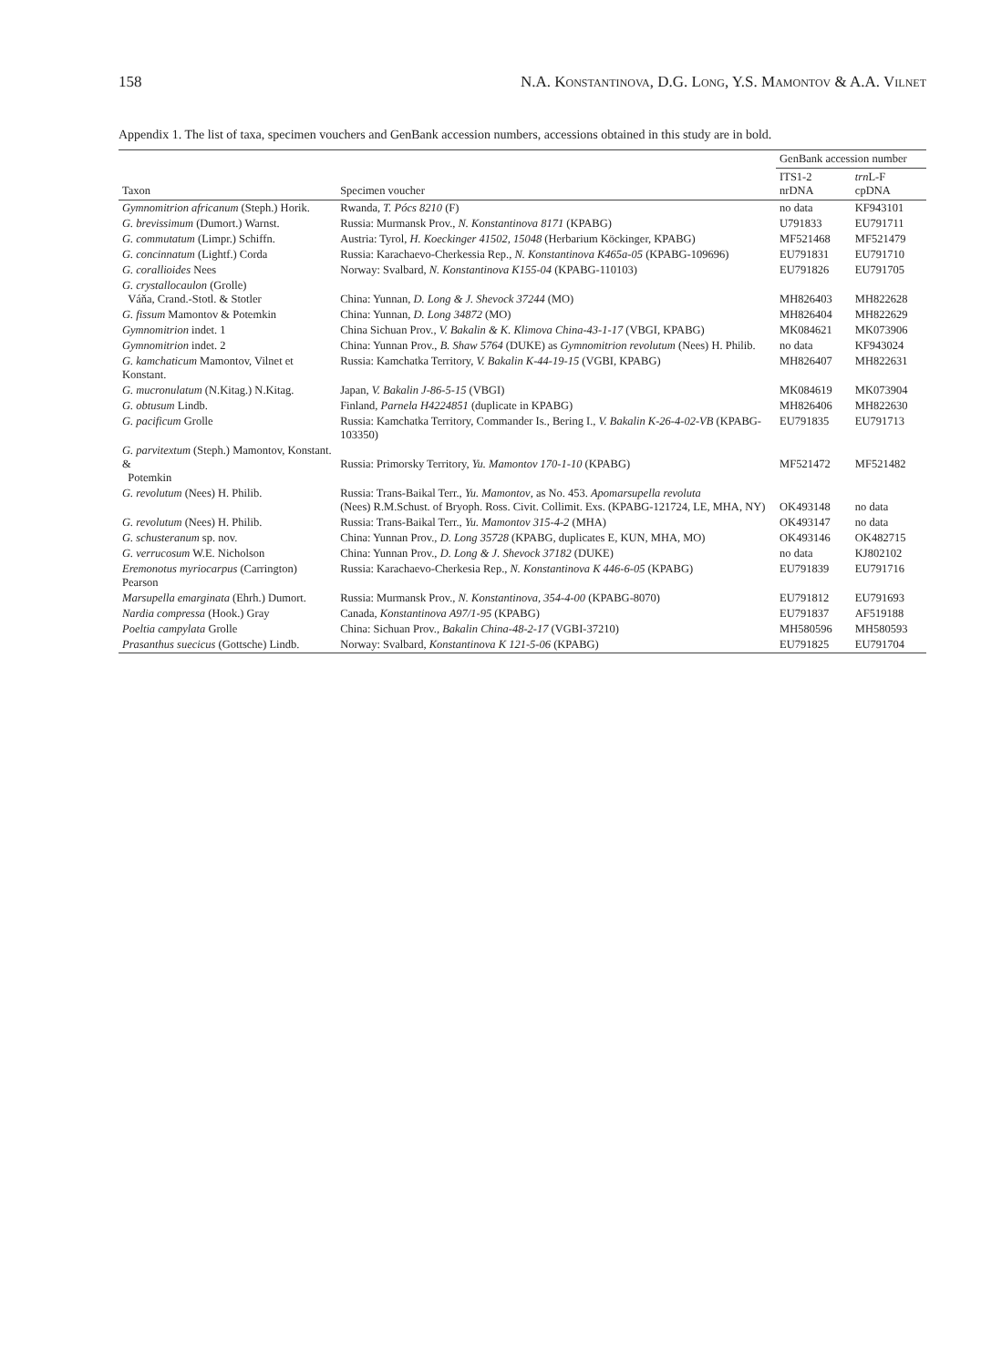158 N.A. Konstantinova, D.G. Long, Y.S. Mamontov & A.A. Vilnet
Appendix 1. The list of taxa, specimen vouchers and GenBank accession numbers, accessions obtained in this study are in bold.
| Taxon | Specimen voucher | GenBank accession number | |
| --- | --- | --- | --- |
| | | ITS1-2 nrDNA | trn L-F cpDNA |
| Gymnomitrion africanum (Steph.) Horik. | Rwanda, T. Pócs 8210 (F) | no data | KF943101 |
| G. brevissimum (Dumort.) Warnst. | Russia: Murmansk Prov., N. Konstantinova 8171 (KPABG) | U791833 | EU791711 |
| G. commutatum (Limpr.) Schiffn. | Austria: Tyrol, H. Koeckinger 41502, 15048 (Herbarium Köckinger, KPABG) | MF521468 | MF521479 |
| G. concinnatum (Lightf.) Corda | Russia: Karachaevo-Cherkessia Rep., N. Konstantinova K465a-05 (KPABG-109696) | EU791831 | EU791710 |
| G. corallioides Nees | Norway: Svalbard, N. Konstantinova K155-04 (KPABG-110103) | EU791826 | EU791705 |
| G. crystallocaulon (Grolle) Váňa, Crand.-Stotl. & Stotler | China: Yunnan, D. Long & J. Shevock 37244 (MO) | MH826403 | MH822628 |
| G. fissum Mamontov & Potemkin | China: Yunnan, D. Long 34872 (MO) | MH826404 | MH822629 |
| Gymnomitrion indet. 1 | China Sichuan Prov., V. Bakalin & K. Klimova China-43-1-17 (VBGI, KPABG) | MK084621 | MK073906 |
| Gymnomitrion indet. 2 | China: Yunnan Prov., B. Shaw 5764 (DUKE) as Gymnomitrion revolutum (Nees) H. Philib. | no data | KF943024 |
| G. kamchaticum Mamontov, Vilnet et Konstant. | Russia: Kamchatka Territory, V. Bakalin K-44-19-15 (VGBI, KPABG) | MH826407 | MH822631 |
| G. mucronulatum (N.Kitag.) N.Kitag. | Japan, V. Bakalin J-86-5-15 (VBGI) | MK084619 | MK073904 |
| G. obtusum Lindb. | Finland, Parnela H4224851 (duplicate in KPABG) | MH826406 | MH822630 |
| G. pacificum Grolle | Russia: Kamchatka Territory, Commander Is., Bering I., V. Bakalin K-26-4-02-VB (KPABG-103350) | EU791835 | EU791713 |
| G. parvitextum (Steph.) Mamontov, Konstant. & Potemkin | Russia: Primorsky Territory, Yu. Mamontov 170-1-10 (KPABG) | MF521472 | MF521482 |
| G. revolutum (Nees) H. Philib. | Russia: Trans-Baikal Terr., Yu. Mamontov , as No. 453. Apomarsupella revoluta (Nees) R.M.Schust. of Bryoph. Ross. Civit. Collimit. Exs. (KPABG-121724, LE, MHA, NY) | OK493148 | no data |
| G. revolutum (Nees) H. Philib. | Russia: Trans-Baikal Terr., Yu. Mamontov 315-4-2 (MHA) | OK493147 | no data |
| G. schusteranum sp. nov. | China: Yunnan Prov., D. Long 35728 (KPABG, duplicates E, KUN, MHA, MO) | OK493146 | OK482715 |
| G. verrucosum W.E. Nicholson | China: Yunnan Prov., D. Long & J. Shevock 37182 (DUKE) | no data | KJ802102 |
| Eremonotus myriocarpus (Carrington) Pearson | Russia: Karachaevo-Cherkesia Rep., N. Konstantinova K 446-6-05 (KPABG) | EU791839 | EU791716 |
| Marsupella emarginata (Ehrh.) Dumort. | Russia: Murmansk Prov., N. Konstantinova, 354-4-00 (KPABG-8070) | EU791812 | EU791693 |
| Nardia compressa (Hook.) Gray | Canada, Konstantinova A97/1-95 (KPABG) | EU791837 | AF519188 |
| Poeltia campylata Grolle | China: Sichuan Prov., Bakalin China-48-2-17 (VGBI-37210) | MH580596 | MH580593 |
| Prasanthus suecicus (Gottsche) Lindb. | Norway: Svalbard, Konstantinova K 121-5-06 (KPABG) | EU791825 | EU791704 |